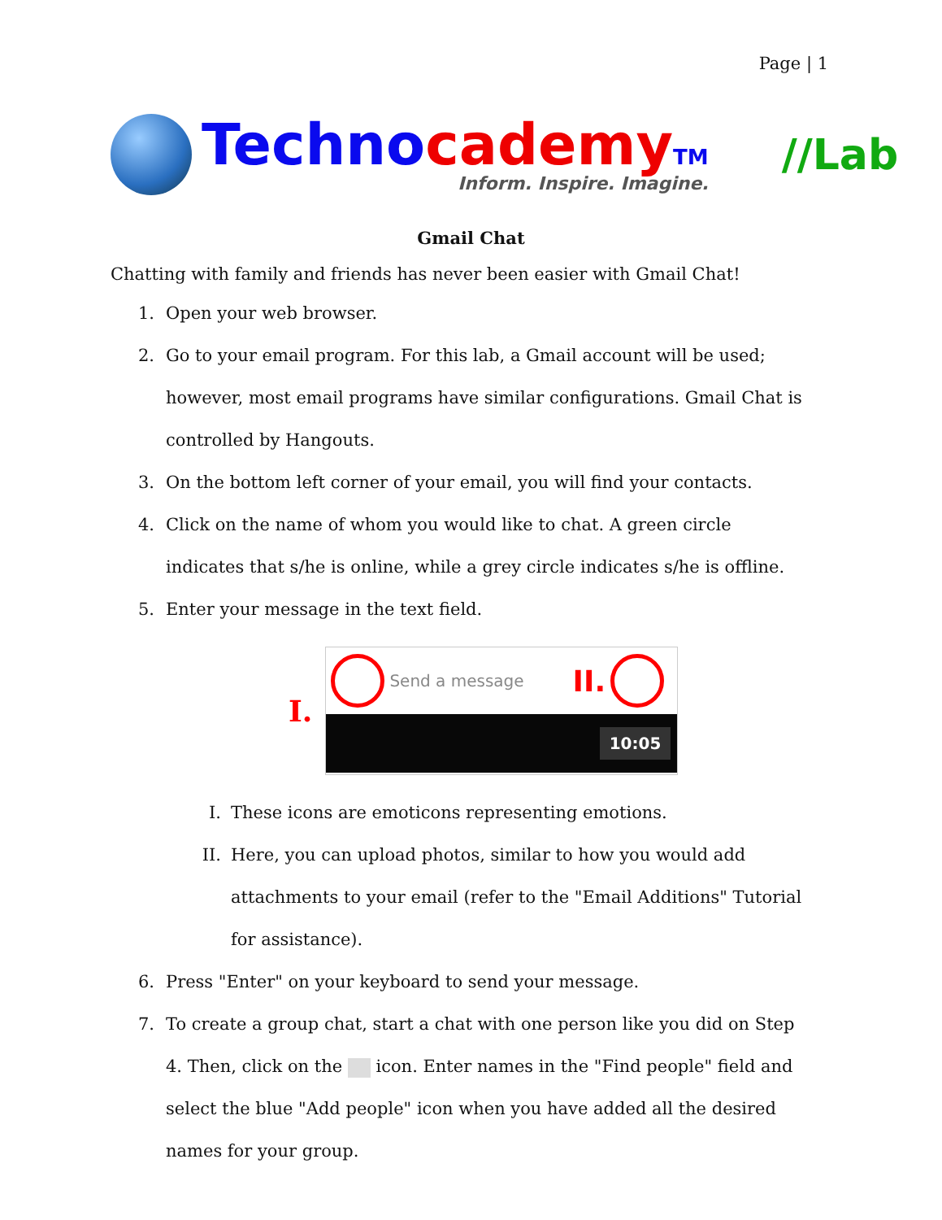Page | 1
Techno cademy TM
Inform. Inspire. Imagine.
//Lab
Gmail Chat
Chatting with family and friends has never been easier with Gmail Chat!
1. Open your web browser.
2. Go to your email program. For this lab, a Gmail account will be used; however, most email programs have similar configurations. Gmail Chat is controlled by Hangouts.
3. On the bottom left corner of your email, you will find your contacts.
4. Click on the name of whom you would like to chat. A green circle indicates that s/he is online, while a grey circle indicates s/he is offline.
5. Enter your message in the text field.
I.
Send a message II.
10:05
I. These icons are emoticons representing emotions.
II. Here, you can upload photos, similar to how you would add attachments to your email (refer to the "Email Additions" Tutorial for assistance).
6. Press "Enter" on your keyboard to send your message.
7. To create a group chat, start a chat with one person like you did on Step 4. Then, click on the icon. Enter names in the "Find people" field and select the blue "Add people" icon when you have added all the desired names for your group.